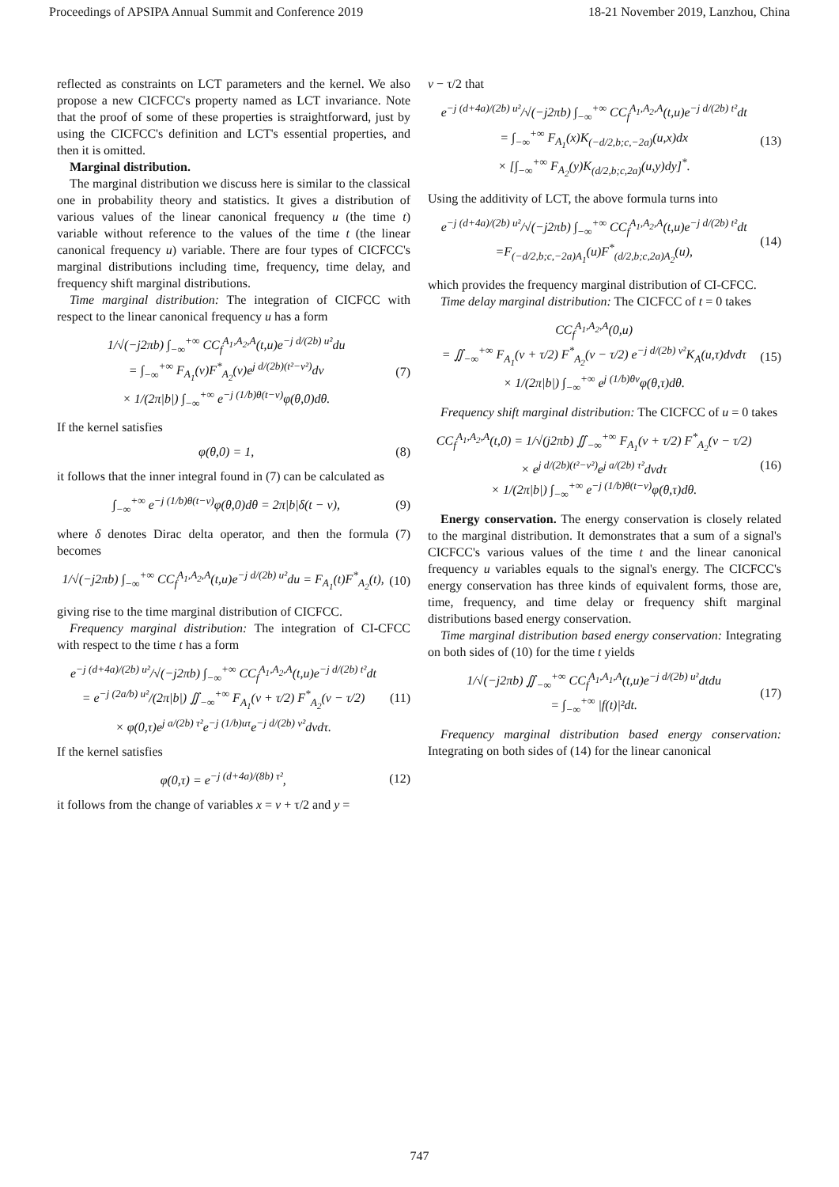Proceedings of APSIPA Annual Summit and Conference 2019 18-21 November 2019, Lanzhou, China
reflected as constraints on LCT parameters and the kernel. We also propose a new CICFCC's property named as LCT invariance. Note that the proof of some of these properties is straightforward, just by using the CICFCC's definition and LCT's essential properties, and then it is omitted.
Marginal distribution.
The marginal distribution we discuss here is similar to the classical one in probability theory and statistics. It gives a distribution of various values of the linear canonical frequency u (the time t) variable without reference to the values of the time t (the linear canonical frequency u) variable. There are four types of CICFCC's marginal distributions including time, frequency, time delay, and frequency shift marginal distributions.
Time marginal distribution: The integration of CICFCC with respect to the linear canonical frequency u has a form
1/√(−j2πb) ∫<sub>−∞</sub><sup>+∞</sup> CC<sub>f</sub><sup>A<sub>1</sub>,A<sub>2</sub>,A</sup>(t,u)e<sup>−j d/(2b) u²</sup>du
= ∫<sub>−∞</sub><sup>+∞</sup> F<sub>A<sub>1</sub></sub>(v)F<sup>*</sup><sub>A<sub>2</sub></sub>(v)e<sup>j d/(2b)(t²−v²)</sup>dv
× 1/(2π|b|) ∫<sub>−∞</sub><sup>+∞</sup> e<sup>−j (1/b)θ(t−v)</sup>φ(θ,0)dθ. (7)
If the kernel satisfies
φ(θ,0) = 1, (8)
it follows that the inner integral found in (7) can be calculated as
∫<sub>−∞</sub><sup>+∞</sup> e<sup>−j (1/b)θ(t−v)</sup>φ(θ,0)dθ = 2π|b|δ(t − v), (9)
where δ denotes Dirac delta operator, and then the formula (7) becomes
1/√(−j2πb) ∫<sub>−∞</sub><sup>+∞</sup> CC<sub>f</sub><sup>A<sub>1</sub>,A<sub>2</sub>,A</sup>(t,u)e<sup>−j d/(2b) u²</sup>du = F<sub>A<sub>1</sub></sub>(t)F<sup>*</sup><sub>A<sub>2</sub></sub>(t), (10)
giving rise to the time marginal distribution of CICFCC.
Frequency marginal distribution: The integration of CI-CFCC with respect to the time t has a form
e<sup>−j (d+4a)/(2b) u²</sup>/√(−j2πb) ∫<sub>−∞</sub><sup>+∞</sup> CC<sub>f</sub><sup>A<sub>1</sub>,A<sub>2</sub>,A</sup>(t,u)e<sup>−j d/(2b) t²</sup>dt
= e<sup>−j (2a/b) u²</sup>/(2π|b|) ∬<sub>−∞</sub><sup>+∞</sup> F<sub>A<sub>1</sub></sub>(v + τ/2) F<sup>*</sup><sub>A<sub>2</sub></sub>(v − τ/2)
× φ(0,τ)e<sup>j a/(2b) τ²</sup>e<sup>−j (1/b)uτ</sup>e<sup>−j d/(2b) v²</sup>dvdτ. (11)
If the kernel satisfies
φ(0,τ) = e<sup>−j (d+4a)/(8b) τ²</sup>, (12)
it follows from the change of variables x = v + τ/2 and y =
v − τ/2 that
e<sup>−j (d+4a)/(2b) u²</sup>/√(−j2πb) ∫<sub>−∞</sub><sup>+∞</sup> CC<sub>f</sub><sup>A<sub>1</sub>,A<sub>2</sub>,A</sup>(t,u)e<sup>−j d/(2b) t²</sup>dt
= ∫<sub>−∞</sub><sup>+∞</sup> F<sub>A<sub>1</sub></sub>(x)K<sub>(−d/2,b;c,−2a)</sub>(u,x)dx
× [∫<sub>−∞</sub><sup>+∞</sup> F<sub>A<sub>2</sub></sub>(y)K<sub>(d/2,b;c,2a)</sub>(u,y)dy]<sup>*</sup>. (13)
Using the additivity of LCT, the above formula turns into
e<sup>−j (d+4a)/(2b) u²</sup>/√(−j2πb) ∫<sub>−∞</sub><sup>+∞</sup> CC<sub>f</sub><sup>A<sub>1</sub>,A<sub>2</sub>,A</sup>(t,u)e<sup>−j d/(2b) t²</sup>dt
=F<sub>(−d/2,b;c,−2a)A<sub>1</sub></sub>(u)F<sup>*</sup><sub>(d/2,b;c,2a)A<sub>2</sub></sub>(u), (14)
which provides the frequency marginal distribution of CI-CFCC.
Time delay marginal distribution: The CICFCC of t = 0 takes
CC<sub>f</sub><sup>A<sub>1</sub>,A<sub>2</sub>,A</sup>(0,u)
= ∬<sub>−∞</sub><sup>+∞</sup> F<sub>A<sub>1</sub></sub>(v + τ/2) F<sup>*</sup><sub>A<sub>2</sub></sub>(v − τ/2) e<sup>−j d/(2b) v²</sup>K<sub>A</sub>(u,τ)dvdτ
× 1/(2π|b|) ∫<sub>−∞</sub><sup>+∞</sup> e<sup>j (1/b)θv</sup>φ(θ,τ)dθ. (15)
Frequency shift marginal distribution: The CICFCC of u = 0 takes
CC<sub>f</sub><sup>A<sub>1</sub>,A<sub>2</sub>,A</sup>(t,0) = 1/√(j2πb) ∬<sub>−∞</sub><sup>+∞</sup> F<sub>A<sub>1</sub></sub>(v + τ/2) F<sup>*</sup><sub>A<sub>2</sub></sub>(v − τ/2)
× e<sup>j d/(2b)(t²−v²)</sup>e<sup>j a/(2b) τ²</sup>dvdτ
× 1/(2π|b|) ∫<sub>−∞</sub><sup>+∞</sup> e<sup>−j (1/b)θ(t−v)</sup>φ(θ,τ)dθ. (16)
Energy conservation. The energy conservation is closely related to the marginal distribution. It demonstrates that a sum of a signal's CICFCC's various values of the time t and the linear canonical frequency u variables equals to the signal's energy. The CICFCC's energy conservation has three kinds of equivalent forms, those are, time, frequency, and time delay or frequency shift marginal distributions based energy conservation.
Time marginal distribution based energy conservation: Integrating on both sides of (10) for the time t yields
1/√(−j2πb) ∬<sub>−∞</sub><sup>+∞</sup> CC<sub>f</sub><sup>A<sub>1</sub>,A<sub>1</sub>,A</sup>(t,u)e<sup>−j d/(2b) u²</sup>dtdu
= ∫<sub>−∞</sub><sup>+∞</sup> |f(t)|²dt. (17)
Frequency marginal distribution based energy conservation: Integrating on both sides of (14) for the linear canonical
747